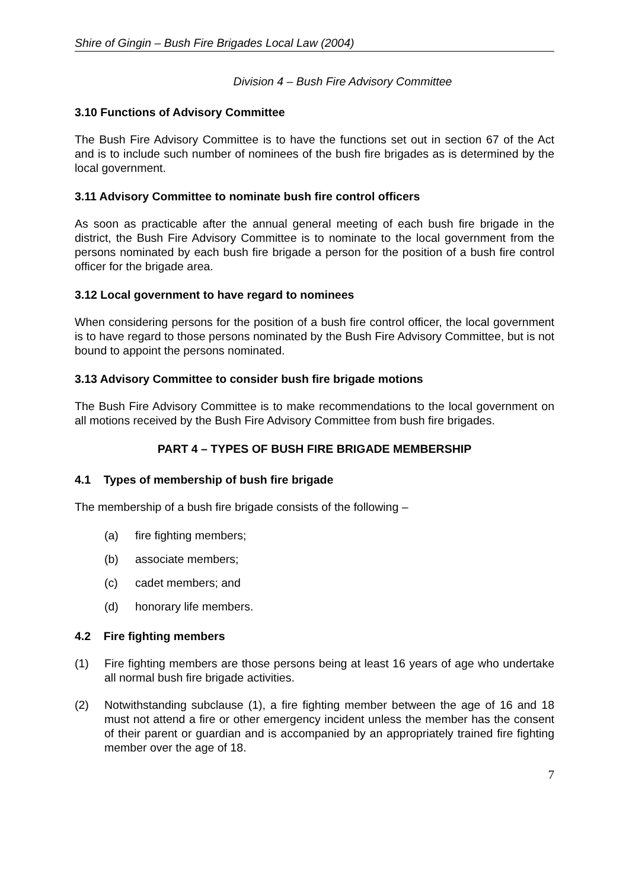Shire of Gingin – Bush Fire Brigades Local Law (2004)
Division 4 – Bush Fire Advisory Committee
3.10 Functions of Advisory Committee
The Bush Fire Advisory Committee is to have the functions set out in section 67 of the Act and is to include such number of nominees of the bush fire brigades as is determined by the local government.
3.11 Advisory Committee to nominate bush fire control officers
As soon as practicable after the annual general meeting of each bush fire brigade in the district, the Bush Fire Advisory Committee is to nominate to the local government from the persons nominated by each bush fire brigade a person for the position of a bush fire control officer for the brigade area.
3.12 Local government to have regard to nominees
When considering persons for the position of a bush fire control officer, the local government is to have regard to those persons nominated by the Bush Fire Advisory Committee, but is not bound to appoint the persons nominated.
3.13 Advisory Committee to consider bush fire brigade motions
The Bush Fire Advisory Committee is to make recommendations to the local government on all motions received by the Bush Fire Advisory Committee from bush fire brigades.
PART 4 – TYPES OF BUSH FIRE BRIGADE MEMBERSHIP
4.1 Types of membership of bush fire brigade
The membership of a bush fire brigade consists of the following –
(a) fire fighting members;
(b) associate members;
(c) cadet members; and
(d) honorary life members.
4.2 Fire fighting members
(1) Fire fighting members are those persons being at least 16 years of age who undertake all normal bush fire brigade activities.
(2) Notwithstanding subclause (1), a fire fighting member between the age of 16 and 18 must not attend a fire or other emergency incident unless the member has the consent of their parent or guardian and is accompanied by an appropriately trained fire fighting member over the age of 18.
7